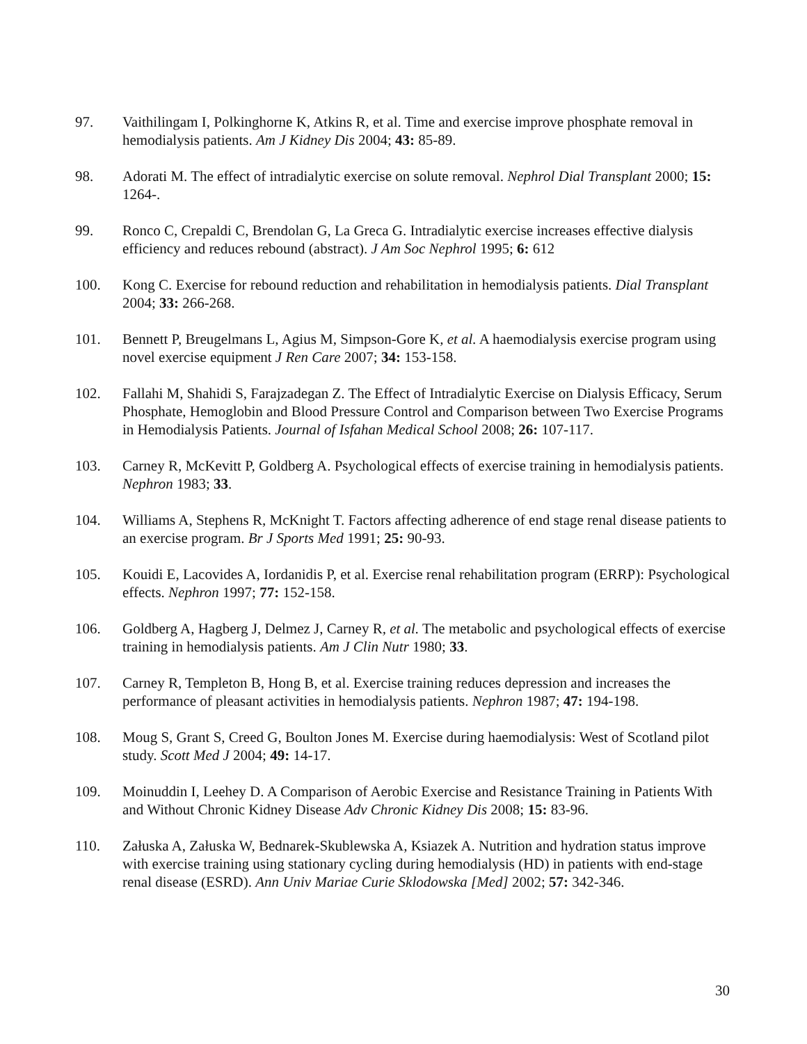97. Vaithilingam I, Polkinghorne K, Atkins R, et al. Time and exercise improve phosphate removal in hemodialysis patients. Am J Kidney Dis 2004; 43: 85-89.
98. Adorati M. The effect of intradialytic exercise on solute removal. Nephrol Dial Transplant 2000; 15: 1264-.
99. Ronco C, Crepaldi C, Brendolan G, La Greca G. Intradialytic exercise increases effective dialysis efficiency and reduces rebound (abstract). J Am Soc Nephrol 1995; 6: 612
100. Kong C. Exercise for rebound reduction and rehabilitation in hemodialysis patients. Dial Transplant 2004; 33: 266-268.
101. Bennett P, Breugelmans L, Agius M, Simpson-Gore K, et al. A haemodialysis exercise program using novel exercise equipment J Ren Care 2007; 34: 153-158.
102. Fallahi M, Shahidi S, Farajzadegan Z. The Effect of Intradialytic Exercise on Dialysis Efficacy, Serum Phosphate, Hemoglobin and Blood Pressure Control and Comparison between Two Exercise Programs in Hemodialysis Patients. Journal of Isfahan Medical School 2008; 26: 107-117.
103. Carney R, McKevitt P, Goldberg A. Psychological effects of exercise training in hemodialysis patients. Nephron 1983; 33.
104. Williams A, Stephens R, McKnight T. Factors affecting adherence of end stage renal disease patients to an exercise program. Br J Sports Med 1991; 25: 90-93.
105. Kouidi E, Lacovides A, Iordanidis P, et al. Exercise renal rehabilitation program (ERRP): Psychological effects. Nephron 1997; 77: 152-158.
106. Goldberg A, Hagberg J, Delmez J, Carney R, et al. The metabolic and psychological effects of exercise training in hemodialysis patients. Am J Clin Nutr 1980; 33.
107. Carney R, Templeton B, Hong B, et al. Exercise training reduces depression and increases the performance of pleasant activities in hemodialysis patients. Nephron 1987; 47: 194-198.
108. Moug S, Grant S, Creed G, Boulton Jones M. Exercise during haemodialysis: West of Scotland pilot study. Scott Med J 2004; 49: 14-17.
109. Moinuddin I, Leehey D. A Comparison of Aerobic Exercise and Resistance Training in Patients With and Without Chronic Kidney Disease Adv Chronic Kidney Dis 2008; 15: 83-96.
110. Załuska A, Załuska W, Bednarek-Skublewska A, Ksiazek A. Nutrition and hydration status improve with exercise training using stationary cycling during hemodialysis (HD) in patients with end-stage renal disease (ESRD). Ann Univ Mariae Curie Sklodowska [Med] 2002; 57: 342-346.
30